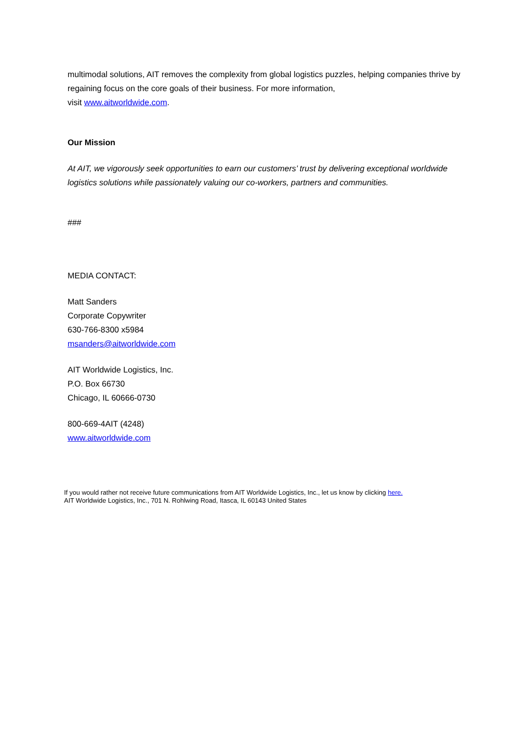multimodal solutions, AIT removes the complexity from global logistics puzzles, helping companies thrive by regaining focus on the core goals of their business. For more information,
visit www.aitworldwide.com.
Our Mission
At AIT, we vigorously seek opportunities to earn our customers’ trust by delivering exceptional worldwide logistics solutions while passionately valuing our co-workers, partners and communities.
###
MEDIA CONTACT:
Matt Sanders
Corporate Copywriter
630-766-8300 x5984
msanders@aitworldwide.com
AIT Worldwide Logistics, Inc.
P.O. Box 66730
Chicago, IL 60666-0730
800-669-4AIT (4248)
www.aitworldwide.com
If you would rather not receive future communications from AIT Worldwide Logistics, Inc., let us know by clicking here.
AIT Worldwide Logistics, Inc., 701 N. Rohlwing Road, Itasca, IL 60143 United States